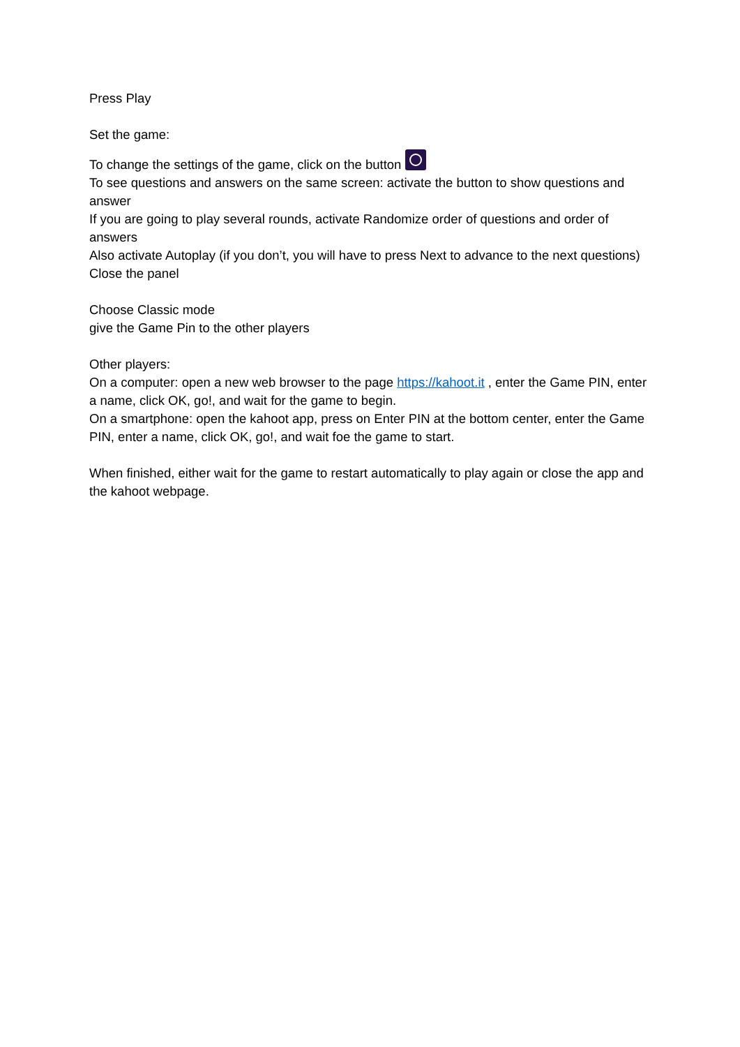Press Play
Set the game:
To change the settings of the game, click on the button
To see questions and answers on the same screen: activate the button to show questions and answer
If you are going to play several rounds, activate Randomize order of questions and order of answers
Also activate Autoplay (if you don’t, you will have to press Next to advance to the next questions)
Close the panel
Choose Classic mode
give the Game Pin to the other players
Other players:
On a computer: open a new web browser to the page https://kahoot.it , enter the Game PIN, enter a name, click OK, go!, and wait for the game to begin.
On a smartphone: open the kahoot app, press on Enter PIN at the bottom center, enter the Game PIN, enter a name, click OK, go!, and wait foe the game to start.
When finished, either wait for the game to restart automatically to play again or close the app and the kahoot webpage.